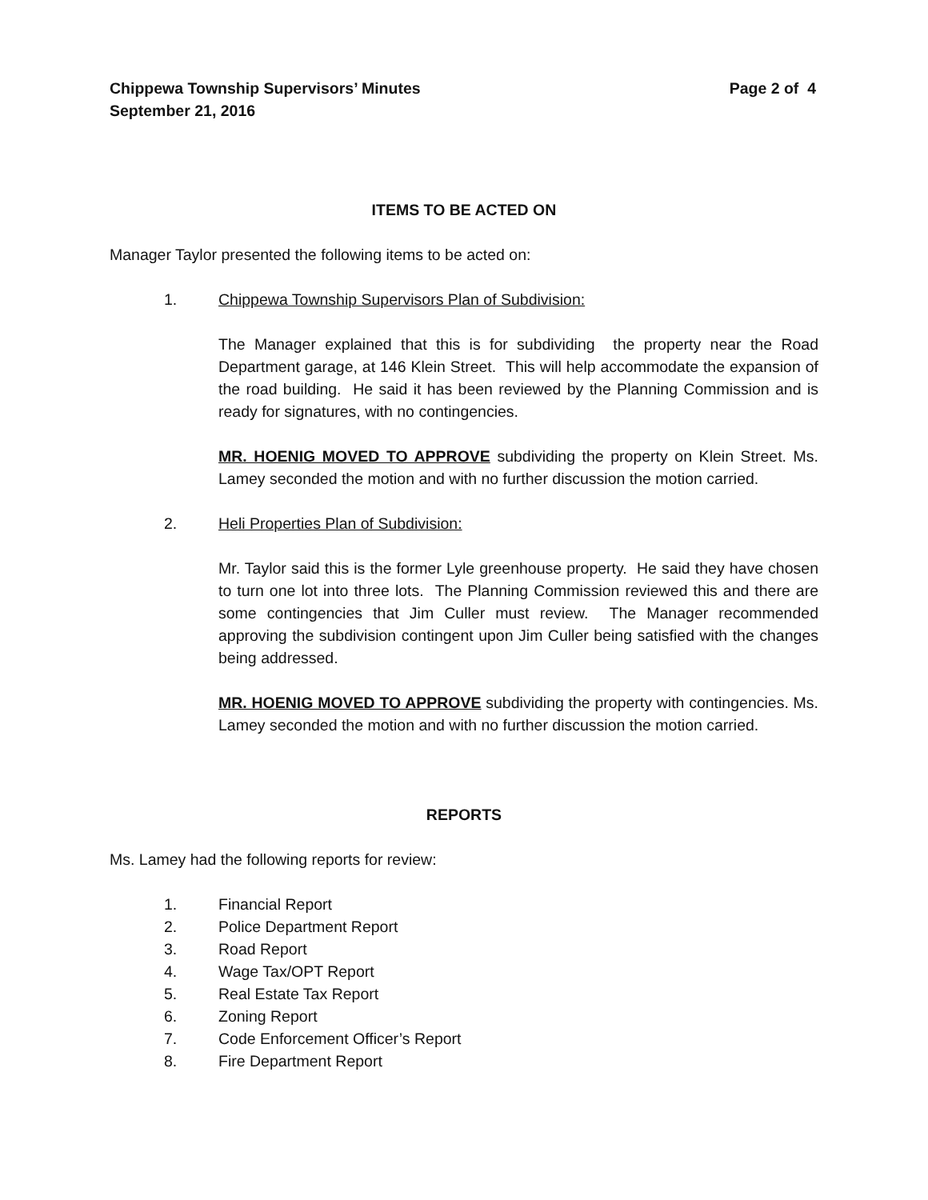Chippewa Township Supervisors’ Minutes
September 21, 2016
Page 2 of 4
ITEMS TO BE ACTED ON
Manager Taylor presented the following items to be acted on:
1. Chippewa Township Supervisors Plan of Subdivision:
The Manager explained that this is for subdividing the property near the Road Department garage, at 146 Klein Street. This will help accommodate the expansion of the road building. He said it has been reviewed by the Planning Commission and is ready for signatures, with no contingencies.
MR. HOENIG MOVED TO APPROVE subdividing the property on Klein Street. Ms. Lamey seconded the motion and with no further discussion the motion carried.
2. Heli Properties Plan of Subdivision:
Mr. Taylor said this is the former Lyle greenhouse property. He said they have chosen to turn one lot into three lots. The Planning Commission reviewed this and there are some contingencies that Jim Culler must review. The Manager recommended approving the subdivision contingent upon Jim Culler being satisfied with the changes being addressed.
MR. HOENIG MOVED TO APPROVE subdividing the property with contingencies. Ms. Lamey seconded the motion and with no further discussion the motion carried.
REPORTS
Ms. Lamey had the following reports for review:
1. Financial Report
2. Police Department Report
3. Road Report
4. Wage Tax/OPT Report
5. Real Estate Tax Report
6. Zoning Report
7. Code Enforcement Officer’s Report
8. Fire Department Report